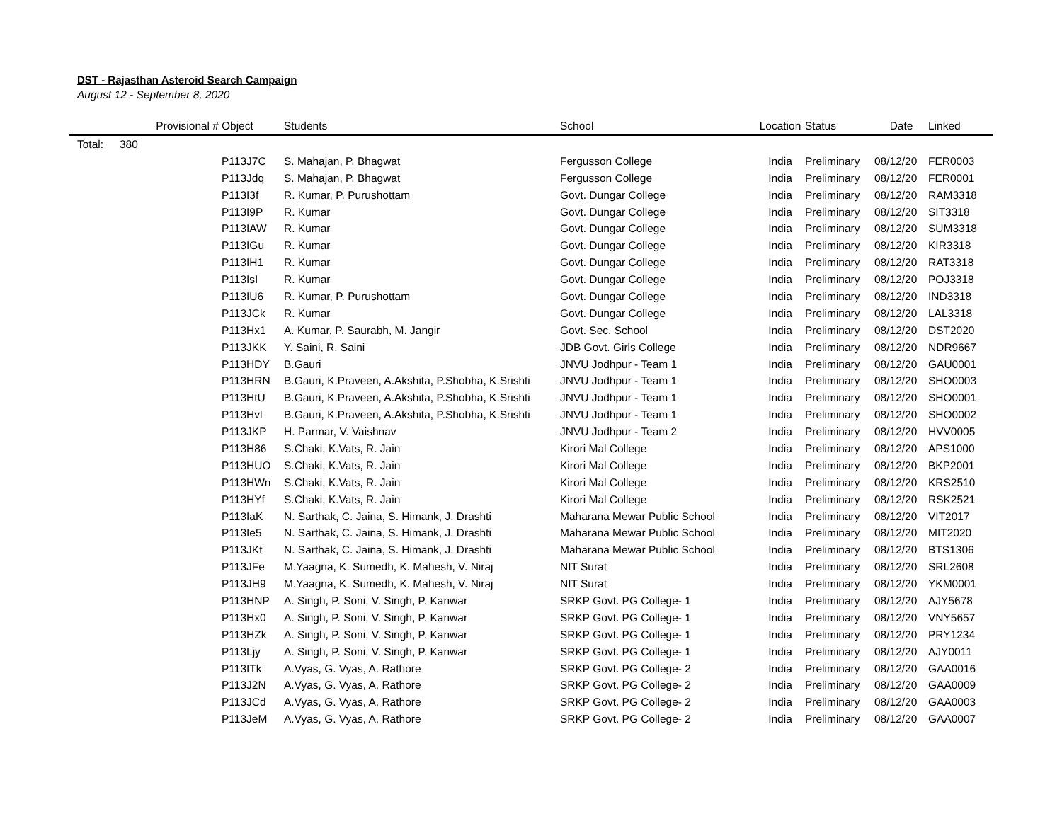DST - Rajasthan Asteroid Search Campaign
August 12 - September 8, 2020
| | Provisional # | Object | Students | School | Location | Status | Date | Linked |
| --- | --- | --- | --- | --- | --- | --- | --- | --- |
| Total: | 380 | | | | | | | |
| | | P113J7C | S. Mahajan, P. Bhagwat | Fergusson College | India | Preliminary | 08/12/20 | FER0003 |
| | | P113Jdq | S. Mahajan, P. Bhagwat | Fergusson College | India | Preliminary | 08/12/20 | FER0001 |
| | | P113I3f | R. Kumar, P. Purushottam | Govt. Dungar College | India | Preliminary | 08/12/20 | RAM3318 |
| | | P113I9P | R. Kumar | Govt. Dungar College | India | Preliminary | 08/12/20 | SIT3318 |
| | | P113IAW | R. Kumar | Govt. Dungar College | India | Preliminary | 08/12/20 | SUM3318 |
| | | P113IGu | R. Kumar | Govt. Dungar College | India | Preliminary | 08/12/20 | KIR3318 |
| | | P113IH1 | R. Kumar | Govt. Dungar College | India | Preliminary | 08/12/20 | RAT3318 |
| | | P113IsI | R. Kumar | Govt. Dungar College | India | Preliminary | 08/12/20 | POJ3318 |
| | | P113IU6 | R. Kumar, P. Purushottam | Govt. Dungar College | India | Preliminary | 08/12/20 | IND3318 |
| | | P113JCk | R. Kumar | Govt. Dungar College | India | Preliminary | 08/12/20 | LAL3318 |
| | | P113Hx1 | A. Kumar, P. Saurabh, M. Jangir | Govt. Sec. School | India | Preliminary | 08/12/20 | DST2020 |
| | | P113JKK | Y. Saini, R. Saini | JDB Govt. Girls College | India | Preliminary | 08/12/20 | NDR9667 |
| | | P113HDY | B.Gauri | JNVU Jodhpur - Team 1 | India | Preliminary | 08/12/20 | GAU0001 |
| | | P113HRN | B.Gauri, K.Praveen, A.Akshita, P.Shobha, K.Srishti | JNVU Jodhpur - Team 1 | India | Preliminary | 08/12/20 | SHO0003 |
| | | P113HtU | B.Gauri, K.Praveen, A.Akshita, P.Shobha, K.Srishti | JNVU Jodhpur - Team 1 | India | Preliminary | 08/12/20 | SHO0001 |
| | | P113Hvl | B.Gauri, K.Praveen, A.Akshita, P.Shobha, K.Srishti | JNVU Jodhpur - Team 1 | India | Preliminary | 08/12/20 | SHO0002 |
| | | P113JKP | H. Parmar, V. Vaishnav | JNVU Jodhpur - Team 2 | India | Preliminary | 08/12/20 | HVV0005 |
| | | P113H86 | S.Chaki, K.Vats, R. Jain | Kirori Mal College | India | Preliminary | 08/12/20 | APS1000 |
| | | P113HUO | S.Chaki, K.Vats, R. Jain | Kirori Mal College | India | Preliminary | 08/12/20 | BKP2001 |
| | | P113HWn | S.Chaki, K.Vats, R. Jain | Kirori Mal College | India | Preliminary | 08/12/20 | KRS2510 |
| | | P113HYf | S.Chaki, K.Vats, R. Jain | Kirori Mal College | India | Preliminary | 08/12/20 | RSK2521 |
| | | P113IaK | N. Sarthak, C. Jaina, S. Himank, J. Drashti | Maharana Mewar Public School | India | Preliminary | 08/12/20 | VIT2017 |
| | | P113Ie5 | N. Sarthak, C. Jaina, S. Himank, J. Drashti | Maharana Mewar Public School | India | Preliminary | 08/12/20 | MIT2020 |
| | | P113JKt | N. Sarthak, C. Jaina, S. Himank, J. Drashti | Maharana Mewar Public School | India | Preliminary | 08/12/20 | BTS1306 |
| | | P113JFe | M.Yaagna, K. Sumedh, K. Mahesh, V. Niraj | NIT Surat | India | Preliminary | 08/12/20 | SRL2608 |
| | | P113JH9 | M.Yaagna, K. Sumedh, K. Mahesh, V. Niraj | NIT Surat | India | Preliminary | 08/12/20 | YKM0001 |
| | | P113HNP | A. Singh, P. Soni, V. Singh, P. Kanwar | SRKP Govt. PG College- 1 | India | Preliminary | 08/12/20 | AJY5678 |
| | | P113Hx0 | A. Singh, P. Soni, V. Singh, P. Kanwar | SRKP Govt. PG College- 1 | India | Preliminary | 08/12/20 | VNY5657 |
| | | P113HZk | A. Singh, P. Soni, V. Singh, P. Kanwar | SRKP Govt. PG College- 1 | India | Preliminary | 08/12/20 | PRY1234 |
| | | P113Ljy | A. Singh, P. Soni, V. Singh, P. Kanwar | SRKP Govt. PG College- 1 | India | Preliminary | 08/12/20 | AJY0011 |
| | | P113ITk | A.Vyas, G. Vyas, A. Rathore | SRKP Govt. PG College- 2 | India | Preliminary | 08/12/20 | GAA0016 |
| | | P113J2N | A.Vyas, G. Vyas, A. Rathore | SRKP Govt. PG College- 2 | India | Preliminary | 08/12/20 | GAA0009 |
| | | P113JCd | A.Vyas, G. Vyas, A. Rathore | SRKP Govt. PG College- 2 | India | Preliminary | 08/12/20 | GAA0003 |
| | | P113JeM | A.Vyas, G. Vyas, A. Rathore | SRKP Govt. PG College- 2 | India | Preliminary | 08/12/20 | GAA0007 |